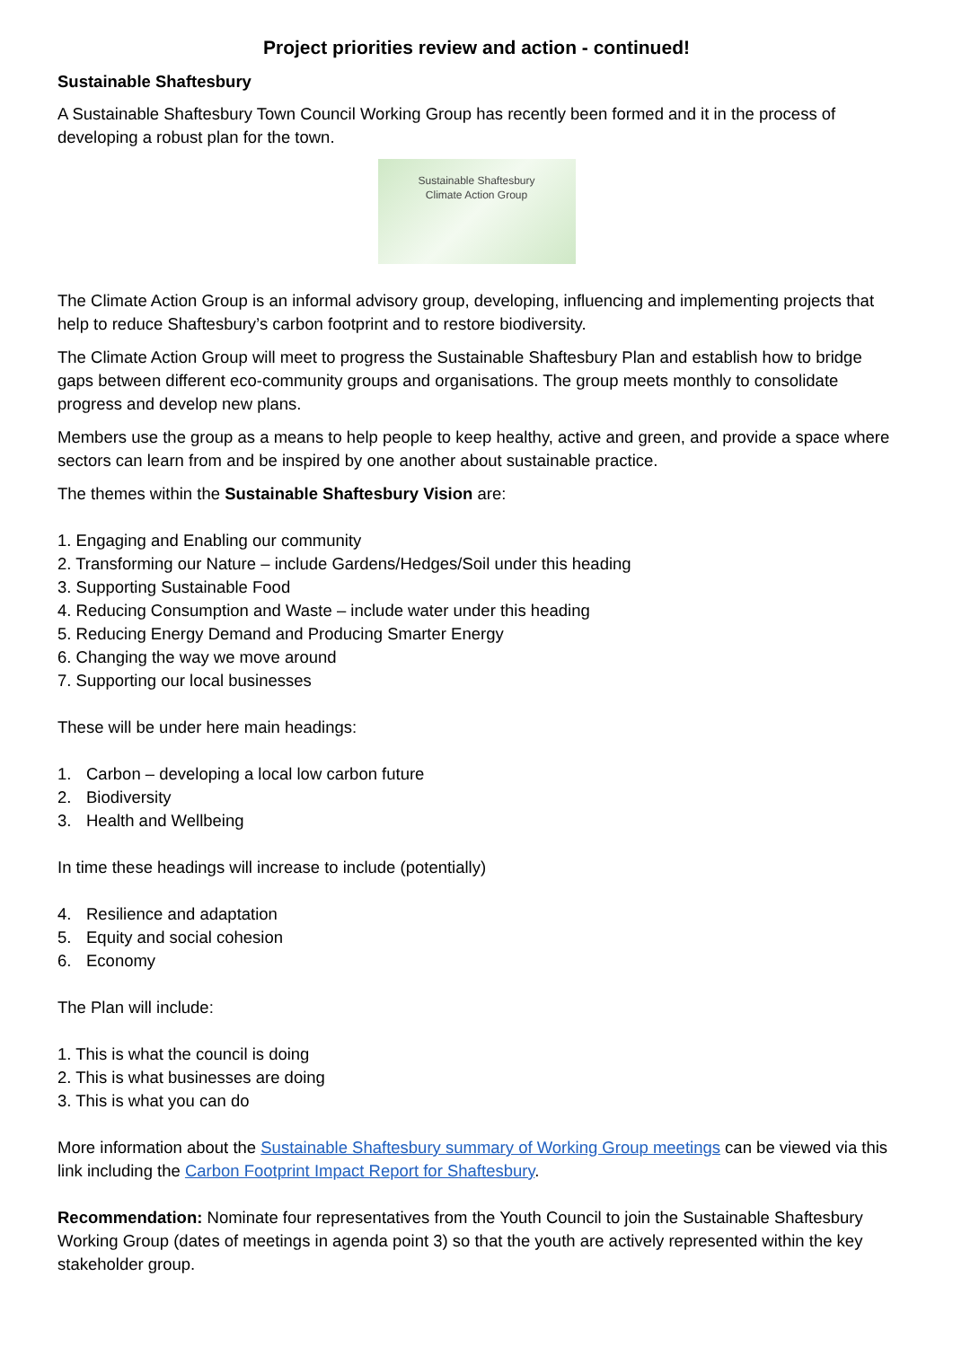Project priorities review and action - continued!
Sustainable Shaftesbury
A Sustainable Shaftesbury Town Council Working Group has recently been formed and it in the process of developing a robust plan for the town.
Sustainable Shaftesbury
Climate Action Group
The Climate Action Group is an informal advisory group, developing, influencing and implementing projects that help to reduce Shaftesbury’s carbon footprint and to restore biodiversity.
The Climate Action Group will meet to progress the Sustainable Shaftesbury Plan and establish how to bridge gaps between different eco-community groups and organisations. The group meets monthly to consolidate progress and develop new plans.
Members use the group as a means to help people to keep healthy, active and green, and provide a space where sectors can learn from and be inspired by one another about sustainable practice.
The themes within the Sustainable Shaftesbury Vision are:
1. Engaging and Enabling our community
2. Transforming our Nature – include Gardens/Hedges/Soil under this heading
3. Supporting Sustainable Food
4. Reducing Consumption and Waste – include water under this heading
5. Reducing Energy Demand and Producing Smarter Energy
6. Changing the way we move around
7. Supporting our local businesses
These will be under here main headings:
1. Carbon – developing a local low carbon future
2. Biodiversity
3. Health and Wellbeing
In time these headings will increase to include (potentially)
4. Resilience and adaptation
5. Equity and social cohesion
6. Economy
The Plan will include:
1. This is what the council is doing
2. This is what businesses are doing
3. This is what you can do
More information about the Sustainable Shaftesbury summary of Working Group meetings can be viewed via this link including the Carbon Footprint Impact Report for Shaftesbury.
Recommendation: Nominate four representatives from the Youth Council to join the Sustainable Shaftesbury Working Group (dates of meetings in agenda point 3) so that the youth are actively represented within the key stakeholder group.